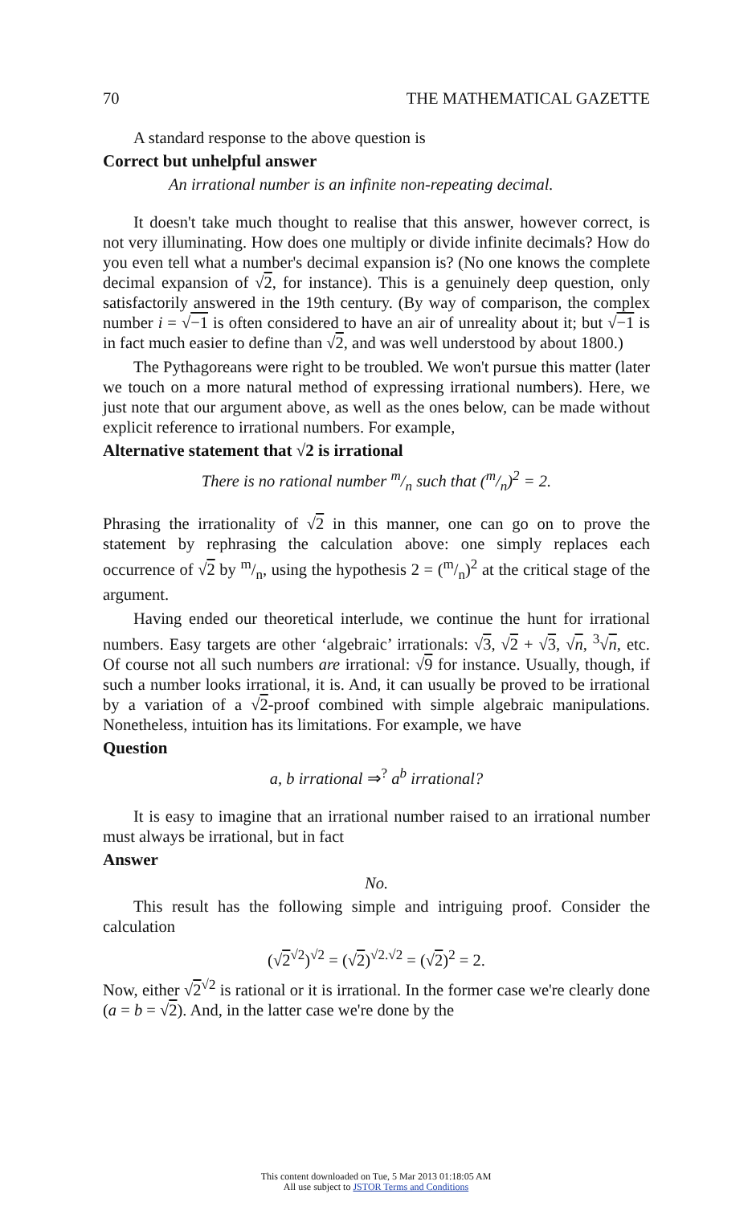70 THE MATHEMATICAL GAZETTE
A standard response to the above question is
Correct but unhelpful answer
An irrational number is an infinite non-repeating decimal.
It doesn't take much thought to realise that this answer, however correct, is not very illuminating. How does one multiply or divide infinite decimals? How do you even tell what a number's decimal expansion is? (No one knows the complete decimal expansion of √2, for instance). This is a genuinely deep question, only satisfactorily answered in the 19th century. (By way of comparison, the complex number i = √−1 is often considered to have an air of unreality about it; but √−1 is in fact much easier to define than √2, and was well understood by about 1800.)
The Pythagoreans were right to be troubled. We won't pursue this matter (later we touch on a more natural method of expressing irrational numbers). Here, we just note that our argument above, as well as the ones below, can be made without explicit reference to irrational numbers. For example,
Alternative statement that √2 is irrational
There is no rational number m/n such that (m/n)<sup>2</sup> = 2.
Phrasing the irrationality of √2 in this manner, one can go on to prove the statement by rephrasing the calculation above: one simply replaces each occurrence of √2 by m/n, using the hypothesis 2 = (m/n)<sup>2</sup> at the critical stage of the argument.
Having ended our theoretical interlude, we continue the hunt for irrational numbers. Easy targets are other ‘algebraic’ irrationals: √3, √2 + √3, √n, <sup>3</sup>√n, etc. Of course not all such numbers are irrational: √9 for instance. Usually, though, if such a number looks irrational, it is. And, it can usually be proved to be irrational by a variation of a √2-proof combined with simple algebraic manipulations. Nonetheless, intuition has its limitations. For example, we have
Question
a, b irrational ⇒<sup>?</sup> a<sup>b</sup> irrational?
It is easy to imagine that an irrational number raised to an irrational number must always be irrational, but in fact
Answer
No.
This result has the following simple and intriguing proof. Consider the calculation
(√2<sup>√2</sup>)<sup>√2</sup> = (√2)<sup>√2.√2</sup> = (√2)<sup>2</sup> = 2.
Now, either √2<sup>√2</sup> is rational or it is irrational. In the former case we're clearly done (a = b = √2). And, in the latter case we're done by the
This content downloaded on Tue, 5 Mar 2013 01:18:05 AM
All use subject to JSTOR Terms and Conditions